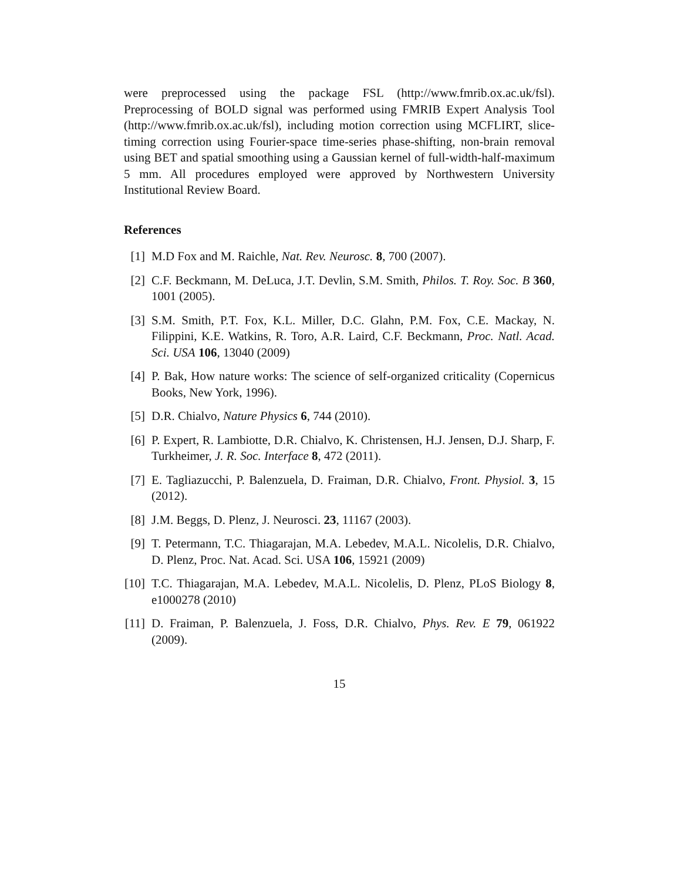were preprocessed using the package FSL (http://www.fmrib.ox.ac.uk/fsl). Preprocessing of BOLD signal was performed using FMRIB Expert Analysis Tool (http://www.fmrib.ox.ac.uk/fsl), including motion correction using MCFLIRT, slice-timing correction using Fourier-space time-series phase-shifting, non-brain removal using BET and spatial smoothing using a Gaussian kernel of full-width-half-maximum 5 mm. All procedures employed were approved by Northwestern University Institutional Review Board.
References
[1] M.D Fox and M. Raichle, Nat. Rev. Neurosc. 8, 700 (2007).
[2] C.F. Beckmann, M. DeLuca, J.T. Devlin, S.M. Smith, Philos. T. Roy. Soc. B 360, 1001 (2005).
[3] S.M. Smith, P.T. Fox, K.L. Miller, D.C. Glahn, P.M. Fox, C.E. Mackay, N. Filippini, K.E. Watkins, R. Toro, A.R. Laird, C.F. Beckmann, Proc. Natl. Acad. Sci. USA 106, 13040 (2009)
[4] P. Bak, How nature works: The science of self-organized criticality (Copernicus Books, New York, 1996).
[5] D.R. Chialvo, Nature Physics 6, 744 (2010).
[6] P. Expert, R. Lambiotte, D.R. Chialvo, K. Christensen, H.J. Jensen, D.J. Sharp, F. Turkheimer, J. R. Soc. Interface 8, 472 (2011).
[7] E. Tagliazucchi, P. Balenzuela, D. Fraiman, D.R. Chialvo, Front. Physiol. 3, 15 (2012).
[8] J.M. Beggs, D. Plenz, J. Neurosci. 23, 11167 (2003).
[9] T. Petermann, T.C. Thiagarajan, M.A. Lebedev, M.A.L. Nicolelis, D.R. Chialvo, D. Plenz, Proc. Nat. Acad. Sci. USA 106, 15921 (2009)
[10] T.C. Thiagarajan, M.A. Lebedev, M.A.L. Nicolelis, D. Plenz, PLoS Biology 8, e1000278 (2010)
[11] D. Fraiman, P. Balenzuela, J. Foss, D.R. Chialvo, Phys. Rev. E 79, 061922 (2009).
15